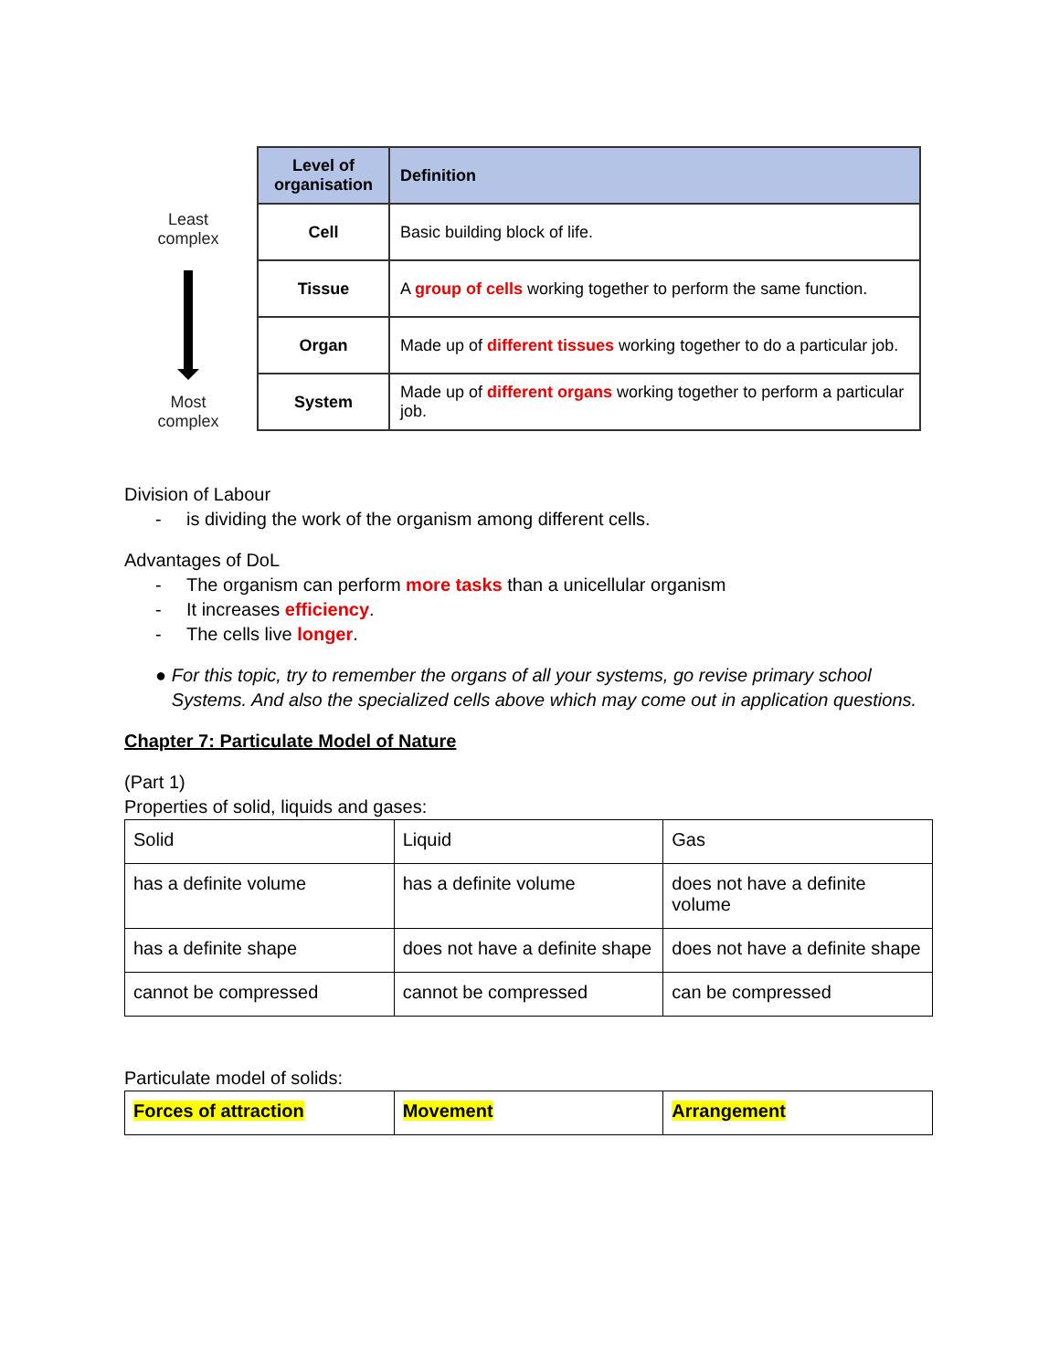Least
complex
Most
complex
| Level of organisation | Definition |
| --- | --- |
| Cell | Basic building block of life. |
| Tissue | A group of cells working together to perform the same function. |
| Organ | Made up of different tissues working together to do a particular job. |
| System | Made up of different organs working together to perform a particular job. |
Division of Labour
- is dividing the work of the organism among different cells.
Advantages of DoL
- The organism can perform more tasks than a unicellular organism
- It increases efficiency.
- The cells live longer.
● For this topic, try to remember the organs of all your systems, go revise primary school Systems. And also the specialized cells above which may come out in application questions.
Chapter 7: Particulate Model of Nature
(Part 1)
Properties of solid, liquids and gases:
| Solid | Liquid | Gas |
| has a definite volume | has a definite volume | does not have a definite volume |
| has a definite shape | does not have a definite shape | does not have a definite shape |
| cannot be compressed | cannot be compressed | can be compressed |
Particulate model of solids:
| Forces of attraction | Movement | Arrangement |